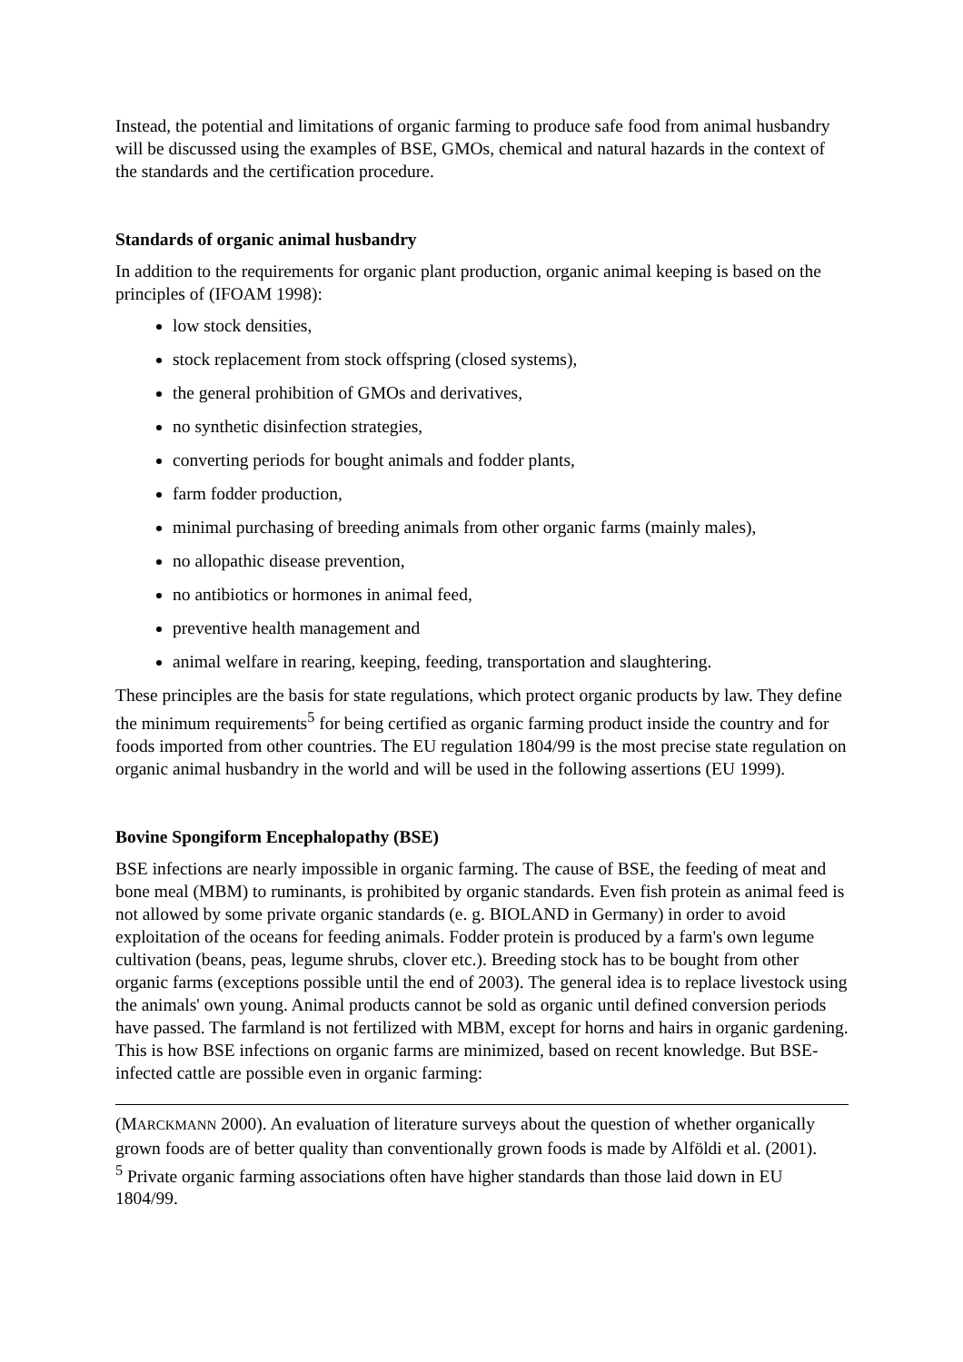Instead, the potential and limitations of organic farming to produce safe food from animal husbandry will be discussed using the examples of BSE, GMOs, chemical and natural hazards in the context of the standards and the certification procedure.
Standards of organic animal husbandry
In addition to the requirements for organic plant production, organic animal keeping is based on the principles of (IFOAM 1998):
low stock densities,
stock replacement from stock offspring (closed systems),
the general prohibition of GMOs and derivatives,
no synthetic disinfection strategies,
converting periods for bought animals and fodder plants,
farm fodder production,
minimal purchasing of breeding animals from other organic farms (mainly males),
no allopathic disease prevention,
no antibiotics or hormones in animal feed,
preventive health management and
animal welfare in rearing, keeping, feeding, transportation and slaughtering.
These principles are the basis for state regulations, which protect organic products by law. They define the minimum requirements<sup>5</sup> for being certified as organic farming product inside the country and for foods imported from other countries. The EU regulation 1804/99 is the most precise state regulation on organic animal husbandry in the world and will be used in the following assertions (EU 1999).
Bovine Spongiform Encephalopathy (BSE)
BSE infections are nearly impossible in organic farming. The cause of BSE, the feeding of meat and bone meal (MBM) to ruminants, is prohibited by organic standards. Even fish protein as animal feed is not allowed by some private organic standards (e. g. BIOLAND in Germany) in order to avoid exploitation of the oceans for feeding animals. Fodder protein is produced by a farm's own legume cultivation (beans, peas, legume shrubs, clover etc.). Breeding stock has to be bought from other organic farms (exceptions possible until the end of 2003). The general idea is to replace livestock using the animals' own young. Animal products cannot be sold as organic until defined conversion periods have passed. The farmland is not fertilized with MBM, except for horns and hairs in organic gardening. This is how BSE infections on organic farms are minimized, based on recent knowledge. But BSE-infected cattle are possible even in organic farming:
(MARCKMANN 2000). An evaluation of literature surveys about the question of whether organically grown foods are of better quality than conventionally grown foods is made by Alföldi et al. (2001).
<sup>5</sup> Private organic farming associations often have higher standards than those laid down in EU 1804/99.